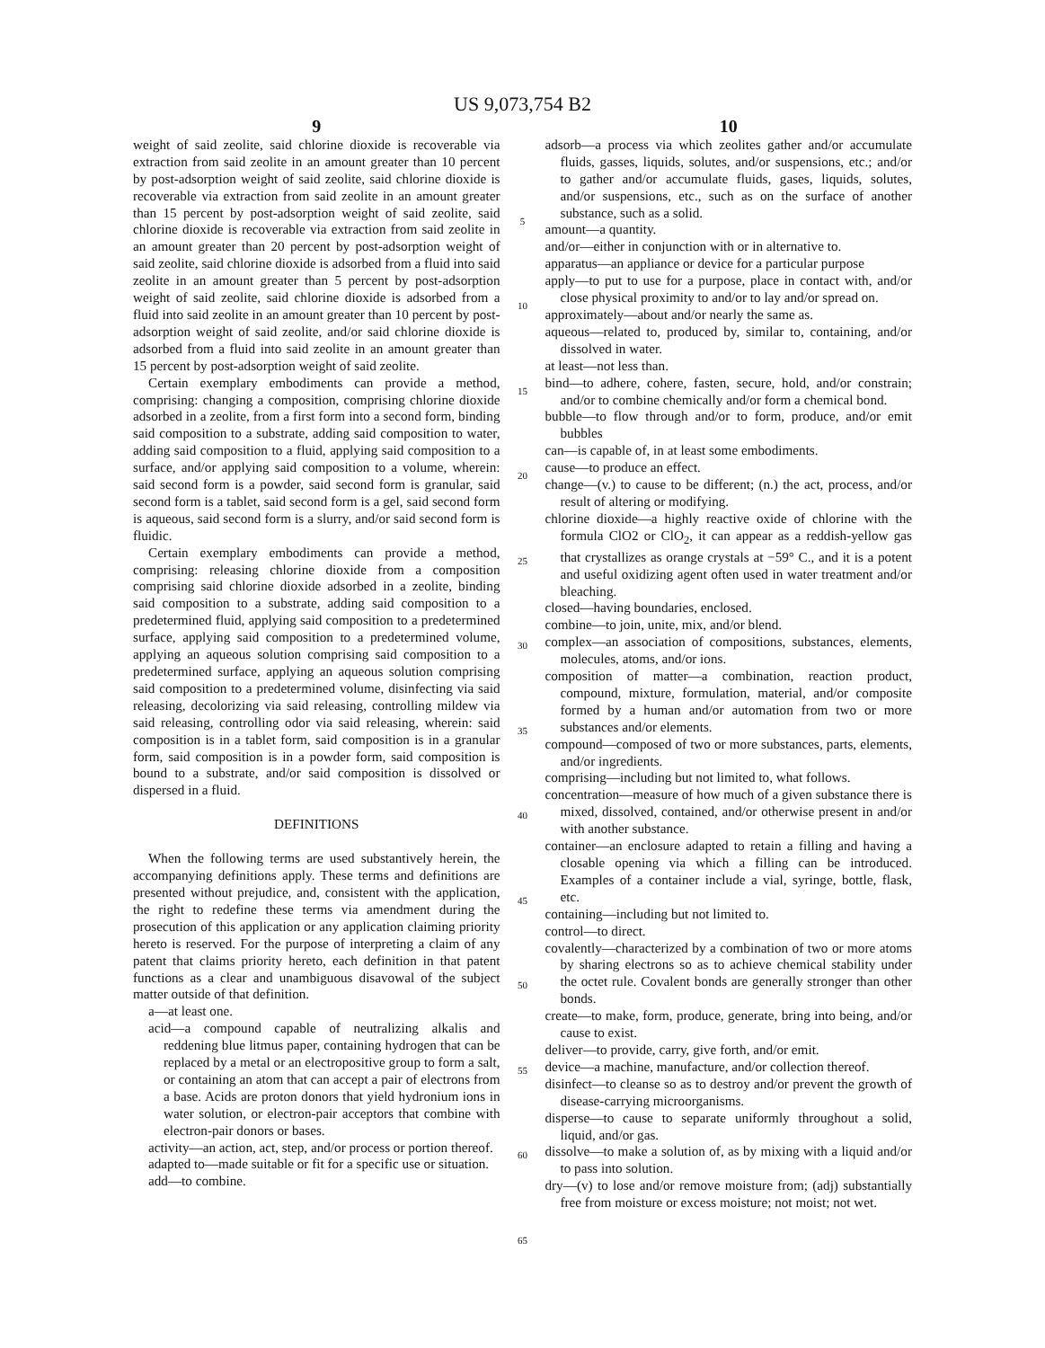US 9,073,754 B2
9
weight of said zeolite, said chlorine dioxide is recoverable via extraction from said zeolite in an amount greater than 10 percent by post-adsorption weight of said zeolite, said chlorine dioxide is recoverable via extraction from said zeolite in an amount greater than 15 percent by post-adsorption weight of said zeolite, said chlorine dioxide is recoverable via extraction from said zeolite in an amount greater than 20 percent by post-adsorption weight of said zeolite, said chlorine dioxide is adsorbed from a fluid into said zeolite in an amount greater than 5 percent by post-adsorption weight of said zeolite, said chlorine dioxide is adsorbed from a fluid into said zeolite in an amount greater than 10 percent by post-adsorption weight of said zeolite, and/or said chlorine dioxide is adsorbed from a fluid into said zeolite in an amount greater than 15 percent by post-adsorption weight of said zeolite.
Certain exemplary embodiments can provide a method, comprising: changing a composition, comprising chlorine dioxide adsorbed in a zeolite, from a first form into a second form, binding said composition to a substrate, adding said composition to water, adding said composition to a fluid, applying said composition to a surface, and/or applying said composition to a volume, wherein: said second form is a powder, said second form is granular, said second form is a tablet, said second form is a gel, said second form is aqueous, said second form is a slurry, and/or said second form is fluidic.
Certain exemplary embodiments can provide a method, comprising: releasing chlorine dioxide from a composition comprising said chlorine dioxide adsorbed in a zeolite, binding said composition to a substrate, adding said composition to a predetermined fluid, applying said composition to a predetermined surface, applying said composition to a predetermined volume, applying an aqueous solution comprising said composition to a predetermined surface, applying an aqueous solution comprising said composition to a predetermined volume, disinfecting via said releasing, decolorizing via said releasing, controlling mildew via said releasing, controlling odor via said releasing, wherein: said composition is in a tablet form, said composition is in a granular form, said composition is in a powder form, said composition is bound to a substrate, and/or said composition is dissolved or dispersed in a fluid.
DEFINITIONS
When the following terms are used substantively herein, the accompanying definitions apply. These terms and definitions are presented without prejudice, and, consistent with the application, the right to redefine these terms via amendment during the prosecution of this application or any application claiming priority hereto is reserved. For the purpose of interpreting a claim of any patent that claims priority hereto, each definition in that patent functions as a clear and unambiguous disavowal of the subject matter outside of that definition.
a—at least one.
acid—a compound capable of neutralizing alkalis and reddening blue litmus paper, containing hydrogen that can be replaced by a metal or an electropositive group to form a salt, or containing an atom that can accept a pair of electrons from a base. Acids are proton donors that yield hydronium ions in water solution, or electron-pair acceptors that combine with electron-pair donors or bases.
activity—an action, act, step, and/or process or portion thereof.
adapted to—made suitable or fit for a specific use or situation.
add—to combine.
5
10
15
20
25
30
35
40
45
50
55
60
65
10
adsorb—a process via which zeolites gather and/or accumulate fluids, gasses, liquids, solutes, and/or suspensions, etc.; and/or to gather and/or accumulate fluids, gases, liquids, solutes, and/or suspensions, etc., such as on the surface of another substance, such as a solid.
amount—a quantity.
and/or—either in conjunction with or in alternative to.
apparatus—an appliance or device for a particular purpose
apply—to put to use for a purpose, place in contact with, and/or close physical proximity to and/or to lay and/or spread on.
approximately—about and/or nearly the same as.
aqueous—related to, produced by, similar to, containing, and/or dissolved in water.
at least—not less than.
bind—to adhere, cohere, fasten, secure, hold, and/or constrain; and/or to combine chemically and/or form a chemical bond.
bubble—to flow through and/or to form, produce, and/or emit bubbles
can—is capable of, in at least some embodiments.
cause—to produce an effect.
change—(v.) to cause to be different; (n.) the act, process, and/or result of altering or modifying.
chlorine dioxide—a highly reactive oxide of chlorine with the formula ClO2 or ClO<sub>2</sub>, it can appear as a reddish-yellow gas that crystallizes as orange crystals at −59° C., and it is a potent and useful oxidizing agent often used in water treatment and/or bleaching.
closed—having boundaries, enclosed.
combine—to join, unite, mix, and/or blend.
complex—an association of compositions, substances, elements, molecules, atoms, and/or ions.
composition of matter—a combination, reaction product, compound, mixture, formulation, material, and/or composite formed by a human and/or automation from two or more substances and/or elements.
compound—composed of two or more substances, parts, elements, and/or ingredients.
comprising—including but not limited to, what follows.
concentration—measure of how much of a given substance there is mixed, dissolved, contained, and/or otherwise present in and/or with another substance.
container—an enclosure adapted to retain a filling and having a closable opening via which a filling can be introduced. Examples of a container include a vial, syringe, bottle, flask, etc.
containing—including but not limited to.
control—to direct.
covalently—characterized by a combination of two or more atoms by sharing electrons so as to achieve chemical stability under the octet rule. Covalent bonds are generally stronger than other bonds.
create—to make, form, produce, generate, bring into being, and/or cause to exist.
deliver—to provide, carry, give forth, and/or emit.
device—a machine, manufacture, and/or collection thereof.
disinfect—to cleanse so as to destroy and/or prevent the growth of disease-carrying microorganisms.
disperse—to cause to separate uniformly throughout a solid, liquid, and/or gas.
dissolve—to make a solution of, as by mixing with a liquid and/or to pass into solution.
dry—(v) to lose and/or remove moisture from; (adj) substantially free from moisture or excess moisture; not moist; not wet.